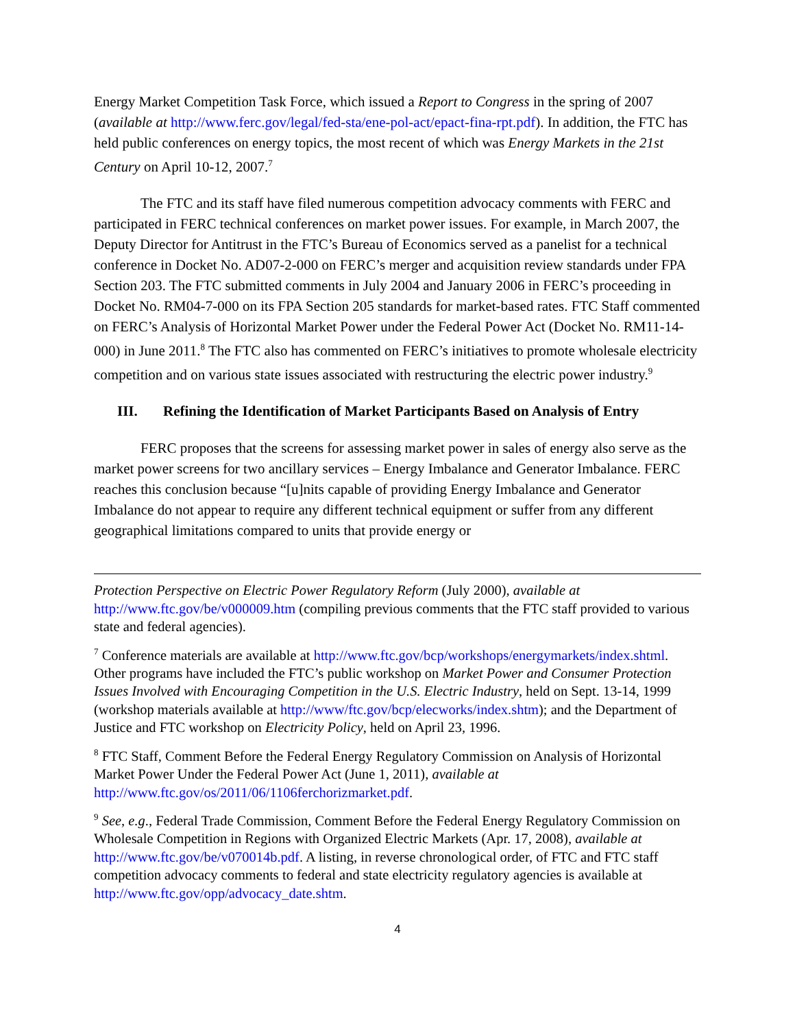Energy Market Competition Task Force, which issued a Report to Congress in the spring of 2007 (available at http://www.ferc.gov/legal/fed-sta/ene-pol-act/epact-fina-rpt.pdf). In addition, the FTC has held public conferences on energy topics, the most recent of which was Energy Markets in the 21st Century on April 10-12, 2007.<sup>7</sup>
The FTC and its staff have filed numerous competition advocacy comments with FERC and participated in FERC technical conferences on market power issues. For example, in March 2007, the Deputy Director for Antitrust in the FTC’s Bureau of Economics served as a panelist for a technical conference in Docket No. AD07-2-000 on FERC’s merger and acquisition review standards under FPA Section 203. The FTC submitted comments in July 2004 and January 2006 in FERC’s proceeding in Docket No. RM04-7-000 on its FPA Section 205 standards for market-based rates. FTC Staff commented on FERC’s Analysis of Horizontal Market Power under the Federal Power Act (Docket No. RM11-14-000) in June 2011.<sup>8</sup> The FTC also has commented on FERC’s initiatives to promote wholesale electricity competition and on various state issues associated with restructuring the electric power industry.<sup>9</sup>
III. Refining the Identification of Market Participants Based on Analysis of Entry
FERC proposes that the screens for assessing market power in sales of energy also serve as the market power screens for two ancillary services – Energy Imbalance and Generator Imbalance. FERC reaches this conclusion because “[u]nits capable of providing Energy Imbalance and Generator Imbalance do not appear to require any different technical equipment or suffer from any different geographical limitations compared to units that provide energy or
Protection Perspective on Electric Power Regulatory Reform (July 2000), available at http://www.ftc.gov/be/v000009.htm (compiling previous comments that the FTC staff provided to various state and federal agencies).
<sup>7</sup> Conference materials are available at http://www.ftc.gov/bcp/workshops/energymarkets/index.shtml. Other programs have included the FTC’s public workshop on Market Power and Consumer Protection Issues Involved with Encouraging Competition in the U.S. Electric Industry, held on Sept. 13-14, 1999 (workshop materials available at http://www/ftc.gov/bcp/elecworks/index.shtm); and the Department of Justice and FTC workshop on Electricity Policy, held on April 23, 1996.
<sup>8</sup> FTC Staff, Comment Before the Federal Energy Regulatory Commission on Analysis of Horizontal Market Power Under the Federal Power Act (June 1, 2011), available at http://www.ftc.gov/os/2011/06/1106ferchorizmarket.pdf.
<sup>9</sup> See, e.g., Federal Trade Commission, Comment Before the Federal Energy Regulatory Commission on Wholesale Competition in Regions with Organized Electric Markets (Apr. 17, 2008), available at http://www.ftc.gov/be/v070014b.pdf. A listing, in reverse chronological order, of FTC and FTC staff competition advocacy comments to federal and state electricity regulatory agencies is available at http://www.ftc.gov/opp/advocacy_date.shtm.
4